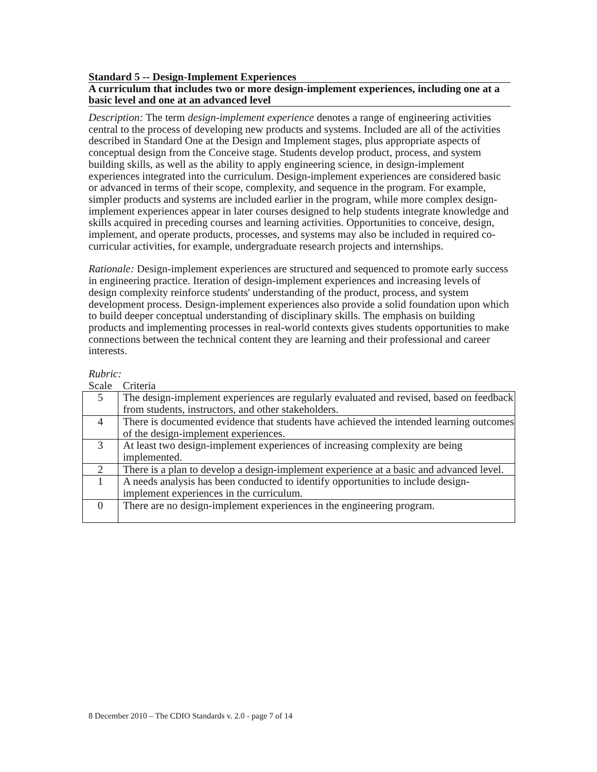Standard 5 -- Design-Implement Experiences
A curriculum that includes two or more design-implement experiences, including one at a basic level and one at an advanced level
Description: The term design-implement experience denotes a range of engineering activities central to the process of developing new products and systems. Included are all of the activities described in Standard One at the Design and Implement stages, plus appropriate aspects of conceptual design from the Conceive stage. Students develop product, process, and system building skills, as well as the ability to apply engineering science, in design-implement experiences integrated into the curriculum. Design-implement experiences are considered basic or advanced in terms of their scope, complexity, and sequence in the program. For example, simpler products and systems are included earlier in the program, while more complex design-implement experiences appear in later courses designed to help students integrate knowledge and skills acquired in preceding courses and learning activities. Opportunities to conceive, design, implement, and operate products, processes, and systems may also be included in required co-curricular activities, for example, undergraduate research projects and internships.
Rationale: Design-implement experiences are structured and sequenced to promote early success in engineering practice. Iteration of design-implement experiences and increasing levels of design complexity reinforce students' understanding of the product, process, and system development process. Design-implement experiences also provide a solid foundation upon which to build deeper conceptual understanding of disciplinary skills. The emphasis on building products and implementing processes in real-world contexts gives students opportunities to make connections between the technical content they are learning and their professional and career interests.
Rubric:
Scale Criteria
| 5 | The design-implement experiences are regularly evaluated and revised, based on feedback from students, instructors, and other stakeholders. |
| 4 | There is documented evidence that students have achieved the intended learning outcomes of the design-implement experiences. |
| 3 | At least two design-implement experiences of increasing complexity are being implemented. |
| 2 | There is a plan to develop a design-implement experience at a basic and advanced level. |
| 1 | A needs analysis has been conducted to identify opportunities to include design-implement experiences in the curriculum. |
| 0 | There are no design-implement experiences in the engineering program. |
8 December 2010 – The CDIO Standards v. 2.0 - page 7 of 14